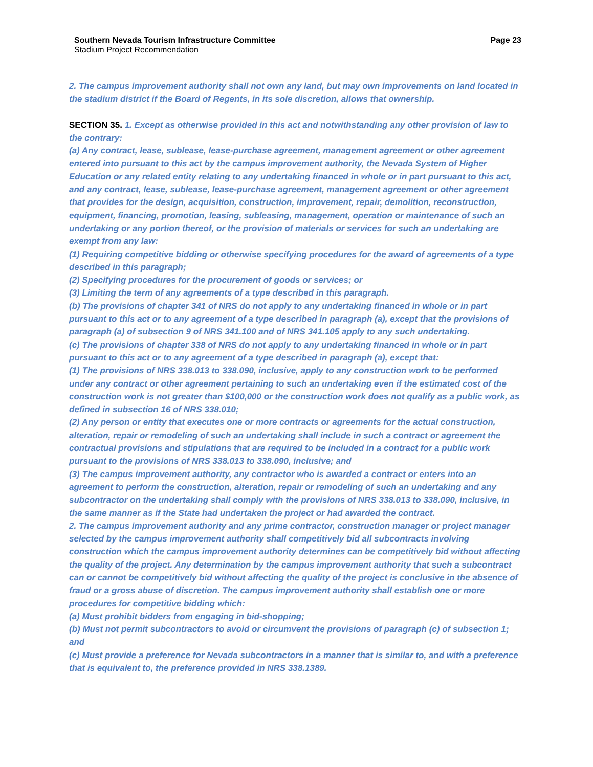Southern Nevada Tourism Infrastructure Committee Page 23
Stadium Project Recommendation
2. The campus improvement authority shall not own any land, but may own improvements on land located in the stadium district if the Board of Regents, in its sole discretion, allows that ownership.
SECTION 35. 1. Except as otherwise provided in this act and notwithstanding any other provision of law to the contrary:
(a) Any contract, lease, sublease, lease-purchase agreement, management agreement or other agreement entered into pursuant to this act by the campus improvement authority, the Nevada System of Higher Education or any related entity relating to any undertaking financed in whole or in part pursuant to this act, and any contract, lease, sublease, lease-purchase agreement, management agreement or other agreement that provides for the design, acquisition, construction, improvement, repair, demolition, reconstruction, equipment, financing, promotion, leasing, subleasing, management, operation or maintenance of such an undertaking or any portion thereof, or the provision of materials or services for such an undertaking are exempt from any law:
(1) Requiring competitive bidding or otherwise specifying procedures for the award of agreements of a type described in this paragraph;
(2) Specifying procedures for the procurement of goods or services; or
(3) Limiting the term of any agreements of a type described in this paragraph.
(b) The provisions of chapter 341 of NRS do not apply to any undertaking financed in whole or in part pursuant to this act or to any agreement of a type described in paragraph (a), except that the provisions of paragraph (a) of subsection 9 of NRS 341.100 and of NRS 341.105 apply to any such undertaking.
(c) The provisions of chapter 338 of NRS do not apply to any undertaking financed in whole or in part pursuant to this act or to any agreement of a type described in paragraph (a), except that:
(1) The provisions of NRS 338.013 to 338.090, inclusive, apply to any construction work to be performed under any contract or other agreement pertaining to such an undertaking even if the estimated cost of the construction work is not greater than $100,000 or the construction work does not qualify as a public work, as defined in subsection 16 of NRS 338.010;
(2) Any person or entity that executes one or more contracts or agreements for the actual construction, alteration, repair or remodeling of such an undertaking shall include in such a contract or agreement the contractual provisions and stipulations that are required to be included in a contract for a public work pursuant to the provisions of NRS 338.013 to 338.090, inclusive; and
(3) The campus improvement authority, any contractor who is awarded a contract or enters into an agreement to perform the construction, alteration, repair or remodeling of such an undertaking and any subcontractor on the undertaking shall comply with the provisions of NRS 338.013 to 338.090, inclusive, in the same manner as if the State had undertaken the project or had awarded the contract.
2. The campus improvement authority and any prime contractor, construction manager or project manager selected by the campus improvement authority shall competitively bid all subcontracts involving construction which the campus improvement authority determines can be competitively bid without affecting the quality of the project. Any determination by the campus improvement authority that such a subcontract can or cannot be competitively bid without affecting the quality of the project is conclusive in the absence of fraud or a gross abuse of discretion. The campus improvement authority shall establish one or more procedures for competitive bidding which:
(a) Must prohibit bidders from engaging in bid-shopping;
(b) Must not permit subcontractors to avoid or circumvent the provisions of paragraph (c) of subsection 1; and
(c) Must provide a preference for Nevada subcontractors in a manner that is similar to, and with a preference that is equivalent to, the preference provided in NRS 338.1389.